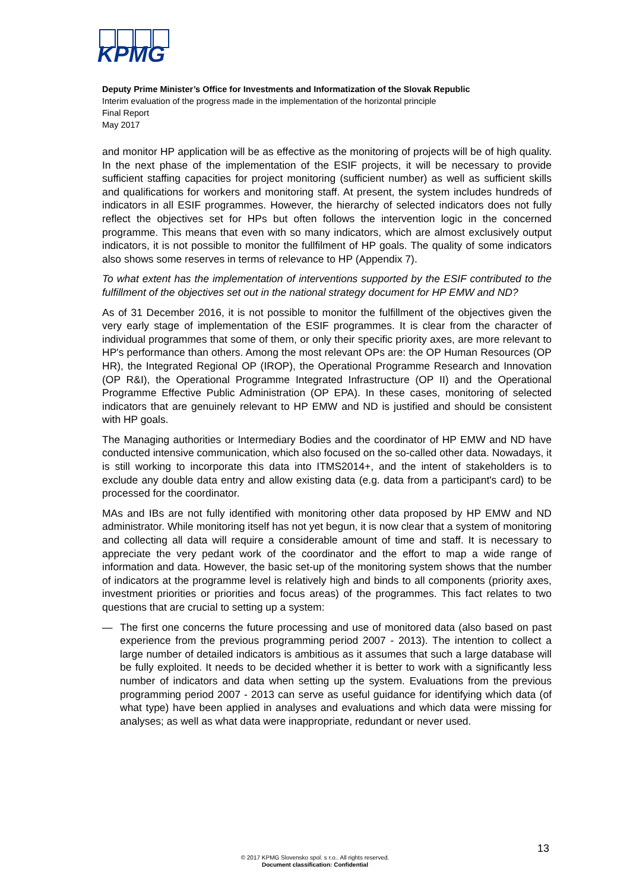KPMG
Deputy Prime Minister’s Office for Investments and Informatization of the Slovak Republic
Interim evaluation of the progress made in the implementation of the horizontal principle
Final Report
May 2017
and monitor HP application will be as effective as the monitoring of projects will be of high quality. In the next phase of the implementation of the ESIF projects, it will be necessary to provide sufficient staffing capacities for project monitoring (sufficient number) as well as sufficient skills and qualifications for workers and monitoring staff. At present, the system includes hundreds of indicators in all ESIF programmes. However, the hierarchy of selected indicators does not fully reflect the objectives set for HPs but often follows the intervention logic in the concerned programme. This means that even with so many indicators, which are almost exclusively output indicators, it is not possible to monitor the fullfilment of HP goals. The quality of some indicators also shows some reserves in terms of relevance to HP (Appendix 7).
To what extent has the implementation of interventions supported by the ESIF contributed to the fulfillment of the objectives set out in the national strategy document for HP EMW and ND?
As of 31 December 2016, it is not possible to monitor the fulfillment of the objectives given the very early stage of implementation of the ESIF programmes. It is clear from the character of individual programmes that some of them, or only their specific priority axes, are more relevant to HP's performance than others. Among the most relevant OPs are: the OP Human Resources (OP HR), the Integrated Regional OP (IROP), the Operational Programme Research and Innovation (OP R&I), the Operational Programme Integrated Infrastructure (OP II) and the Operational Programme Effective Public Administration (OP EPA). In these cases, monitoring of selected indicators that are genuinely relevant to HP EMW and ND is justified and should be consistent with HP goals.
The Managing authorities or Intermediary Bodies and the coordinator of HP EMW and ND have conducted intensive communication, which also focused on the so-called other data. Nowadays, it is still working to incorporate this data into ITMS2014+, and the intent of stakeholders is to exclude any double data entry and allow existing data (e.g. data from a participant's card) to be processed for the coordinator.
MAs and IBs are not fully identified with monitoring other data proposed by HP EMW and ND administrator. While monitoring itself has not yet begun, it is now clear that a system of monitoring and collecting all data will require a considerable amount of time and staff. It is necessary to appreciate the very pedant work of the coordinator and the effort to map a wide range of information and data. However, the basic set-up of the monitoring system shows that the number of indicators at the programme level is relatively high and binds to all components (priority axes, investment priorities or priorities and focus areas) of the programmes. This fact relates to two questions that are crucial to setting up a system:
— The first one concerns the future processing and use of monitored data (also based on past experience from the previous programming period 2007 - 2013). The intention to collect a large number of detailed indicators is ambitious as it assumes that such a large database will be fully exploited. It needs to be decided whether it is better to work with a significantly less number of indicators and data when setting up the system. Evaluations from the previous programming period 2007 - 2013 can serve as useful guidance for identifying which data (of what type) have been applied in analyses and evaluations and which data were missing for analyses; as well as what data were inappropriate, redundant or never used.
13
© 2017 KPMG Slovensko spol. s r.o.. All rights reserved.
Document classification: Confidential